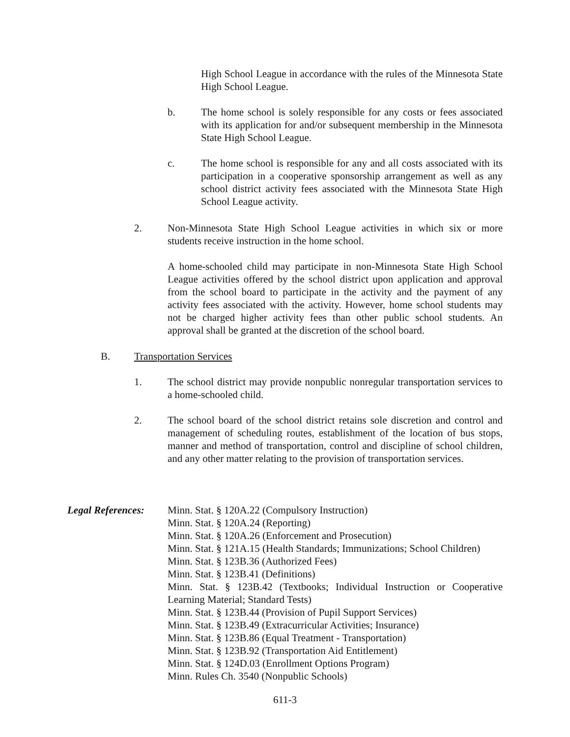High School League in accordance with the rules of the Minnesota State High School League.
b. The home school is solely responsible for any costs or fees associated with its application for and/or subsequent membership in the Minnesota State High School League.
c. The home school is responsible for any and all costs associated with its participation in a cooperative sponsorship arrangement as well as any school district activity fees associated with the Minnesota State High School League activity.
2. Non-Minnesota State High School League activities in which six or more students receive instruction in the home school.
A home-schooled child may participate in non-Minnesota State High School League activities offered by the school district upon application and approval from the school board to participate in the activity and the payment of any activity fees associated with the activity. However, home school students may not be charged higher activity fees than other public school students. An approval shall be granted at the discretion of the school board.
B. Transportation Services
1. The school district may provide nonpublic nonregular transportation services to a home-schooled child.
2. The school board of the school district retains sole discretion and control and management of scheduling routes, establishment of the location of bus stops, manner and method of transportation, control and discipline of school children, and any other matter relating to the provision of transportation services.
Legal References:
Minn. Stat. § 120A.22 (Compulsory Instruction)
Minn. Stat. § 120A.24 (Reporting)
Minn. Stat. § 120A.26 (Enforcement and Prosecution)
Minn. Stat. § 121A.15 (Health Standards; Immunizations; School Children)
Minn. Stat. § 123B.36 (Authorized Fees)
Minn. Stat. § 123B.41 (Definitions)
Minn. Stat. § 123B.42 (Textbooks; Individual Instruction or Cooperative Learning Material; Standard Tests)
Minn. Stat. § 123B.44 (Provision of Pupil Support Services)
Minn. Stat. § 123B.49 (Extracurricular Activities; Insurance)
Minn. Stat. § 123B.86 (Equal Treatment - Transportation)
Minn. Stat. § 123B.92 (Transportation Aid Entitlement)
Minn. Stat. § 124D.03 (Enrollment Options Program)
Minn. Rules Ch. 3540 (Nonpublic Schools)
611-3